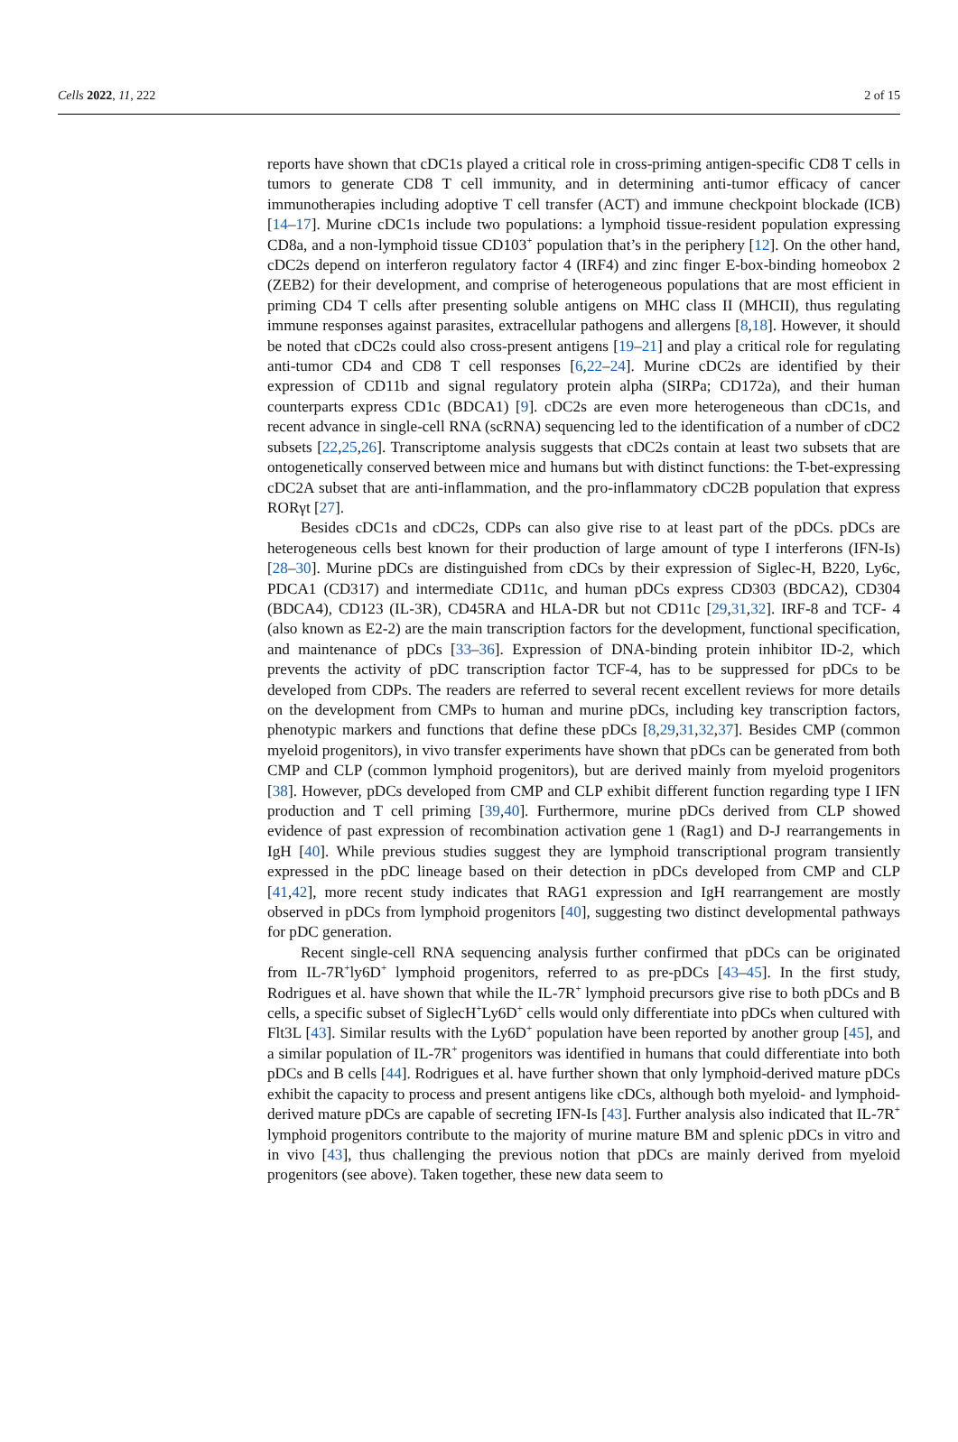Cells 2022, 11, 222 2 of 15
reports have shown that cDC1s played a critical role in cross-priming antigen-specific CD8 T cells in tumors to generate CD8 T cell immunity, and in determining anti-tumor efficacy of cancer immunotherapies including adoptive T cell transfer (ACT) and immune checkpoint blockade (ICB) [14–17]. Murine cDC1s include two populations: a lymphoid tissue-resident population expressing CD8a, and a non-lymphoid tissue CD103<sup>+</sup> population that’s in the periphery [12]. On the other hand, cDC2s depend on interferon regulatory factor 4 (IRF4) and zinc finger E-box-binding homeobox 2 (ZEB2) for their development, and comprise of heterogeneous populations that are most efficient in priming CD4 T cells after presenting soluble antigens on MHC class II (MHCII), thus regulating immune responses against parasites, extracellular pathogens and allergens [8,18]. However, it should be noted that cDC2s could also cross-present antigens [19–21] and play a critical role for regulating anti-tumor CD4 and CD8 T cell responses [6,22–24]. Murine cDC2s are identified by their expression of CD11b and signal regulatory protein alpha (SIRPa; CD172a), and their human counterparts express CD1c (BDCA1) [9]. cDC2s are even more heterogeneous than cDC1s, and recent advance in single-cell RNA (scRNA) sequencing led to the identification of a number of cDC2 subsets [22,25,26]. Transcriptome analysis suggests that cDC2s contain at least two subsets that are ontogenetically conserved between mice and humans but with distinct functions: the T-bet-expressing cDC2A subset that are anti-inflammation, and the pro-inflammatory cDC2B population that express RORγt [27].
Besides cDC1s and cDC2s, CDPs can also give rise to at least part of the pDCs. pDCs are heterogeneous cells best known for their production of large amount of type I interferons (IFN-Is) [28–30]. Murine pDCs are distinguished from cDCs by their expression of Siglec-H, B220, Ly6c, PDCA1 (CD317) and intermediate CD11c, and human pDCs express CD303 (BDCA2), CD304 (BDCA4), CD123 (IL-3R), CD45RA and HLA-DR but not CD11c [29,31,32]. IRF-8 and TCF- 4 (also known as E2-2) are the main transcription factors for the development, functional specification, and maintenance of pDCs [33–36]. Expression of DNA-binding protein inhibitor ID-2, which prevents the activity of pDC transcription factor TCF-4, has to be suppressed for pDCs to be developed from CDPs. The readers are referred to several recent excellent reviews for more details on the development from CMPs to human and murine pDCs, including key transcription factors, phenotypic markers and functions that define these pDCs [8,29,31,32,37]. Besides CMP (common myeloid progenitors), in vivo transfer experiments have shown that pDCs can be generated from both CMP and CLP (common lymphoid progenitors), but are derived mainly from myeloid progenitors [38]. However, pDCs developed from CMP and CLP exhibit different function regarding type I IFN production and T cell priming [39,40]. Furthermore, murine pDCs derived from CLP showed evidence of past expression of recombination activation gene 1 (Rag1) and D-J rearrangements in IgH [40]. While previous studies suggest they are lymphoid transcriptional program transiently expressed in the pDC lineage based on their detection in pDCs developed from CMP and CLP [41,42], more recent study indicates that RAG1 expression and IgH rearrangement are mostly observed in pDCs from lymphoid progenitors [40], suggesting two distinct developmental pathways for pDC generation.
Recent single-cell RNA sequencing analysis further confirmed that pDCs can be originated from IL-7R<sup>+</sup>ly6D<sup>+</sup> lymphoid progenitors, referred to as pre-pDCs [43–45]. In the first study, Rodrigues et al. have shown that while the IL-7R<sup>+</sup> lymphoid precursors give rise to both pDCs and B cells, a specific subset of SiglecH<sup>+</sup>Ly6D<sup>+</sup> cells would only differentiate into pDCs when cultured with Flt3L [43]. Similar results with the Ly6D<sup>+</sup> population have been reported by another group [45], and a similar population of IL-7R<sup>+</sup> progenitors was identified in humans that could differentiate into both pDCs and B cells [44]. Rodrigues et al. have further shown that only lymphoid-derived mature pDCs exhibit the capacity to process and present antigens like cDCs, although both myeloid- and lymphoid-derived mature pDCs are capable of secreting IFN-Is [43]. Further analysis also indicated that IL-7R<sup>+</sup> lymphoid progenitors contribute to the majority of murine mature BM and splenic pDCs in vitro and in vivo [43], thus challenging the previous notion that pDCs are mainly derived from myeloid progenitors (see above). Taken together, these new data seem to